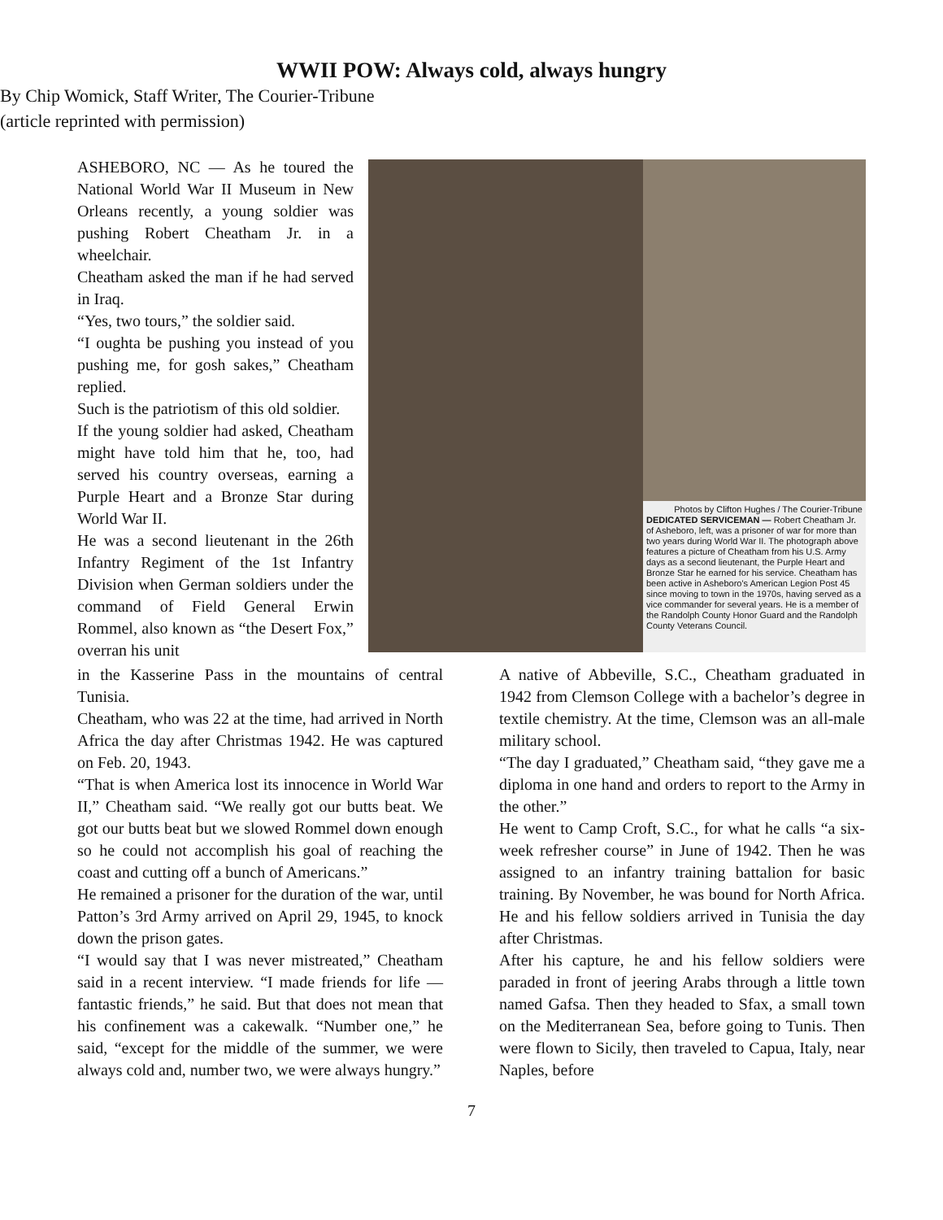WWII POW: Always cold, always hungry
By Chip Womick, Staff Writer, The Courier-Tribune
(article reprinted with permission)
ASHEBORO, NC — As he toured the National World War II Museum in New Orleans recently, a young soldier was pushing Robert Cheatham Jr. in a wheelchair.
Cheatham asked the man if he had served in Iraq.
“Yes, two tours,” the soldier said.
“I oughta be pushing you instead of you pushing me, for gosh sakes,” Cheatham replied.
Such is the patriotism of this old soldier.
If the young soldier had asked, Cheatham might have told him that he, too, had served his country overseas, earning a Purple Heart and a Bronze Star during World War II.
He was a second lieutenant in the 26th Infantry Regiment of the 1st Infantry Division when German soldiers under the command of Field General Erwin Rommel, also known as “the Desert Fox,” overran his unit
Photos by Clifton Hughes / The Courier-Tribune
DEDICATED SERVICEMAN — Robert Cheatham Jr. of Asheboro, left, was a prisoner of war for more than two years during World War II. The photograph above features a picture of Cheatham from his U.S. Army days as a second lieutenant, the Purple Heart and Bronze Star he earned for his service. Cheatham has been active in Asheboro's American Legion Post 45 since moving to town in the 1970s, having served as a vice commander for several years. He is a member of the Randolph County Honor Guard and the Randolph County Veterans Council.
in the Kasserine Pass in the mountains of central Tunisia.
Cheatham, who was 22 at the time, had arrived in North Africa the day after Christmas 1942. He was captured on Feb. 20, 1943.
“That is when America lost its innocence in World War II,” Cheatham said. “We really got our butts beat. We got our butts beat but we slowed Rommel down enough so he could not accomplish his goal of reaching the coast and cutting off a bunch of Americans.”
He remained a prisoner for the duration of the war, until Patton’s 3rd Army arrived on April 29, 1945, to knock down the prison gates.
“I would say that I was never mistreated,” Cheatham said in a recent interview. “I made friends for life — fantastic friends,” he said. But that does not mean that his confinement was a cakewalk. “Number one,” he said, “except for the middle of the summer, we were always cold and, number two, we were always hungry.”
A native of Abbeville, S.C., Cheatham graduated in 1942 from Clemson College with a bachelor’s degree in textile chemistry. At the time, Clemson was an all-male military school.
“The day I graduated,” Cheatham said, “they gave me a diploma in one hand and orders to report to the Army in the other.”
He went to Camp Croft, S.C., for what he calls “a six-week refresher course” in June of 1942. Then he was assigned to an infantry training battalion for basic training. By November, he was bound for North Africa. He and his fellow soldiers arrived in Tunisia the day after Christmas.
After his capture, he and his fellow soldiers were paraded in front of jeering Arabs through a little town named Gafsa. Then they headed to Sfax, a small town on the Mediterranean Sea, before going to Tunis. Then were flown to Sicily, then traveled to Capua, Italy, near Naples, before
7